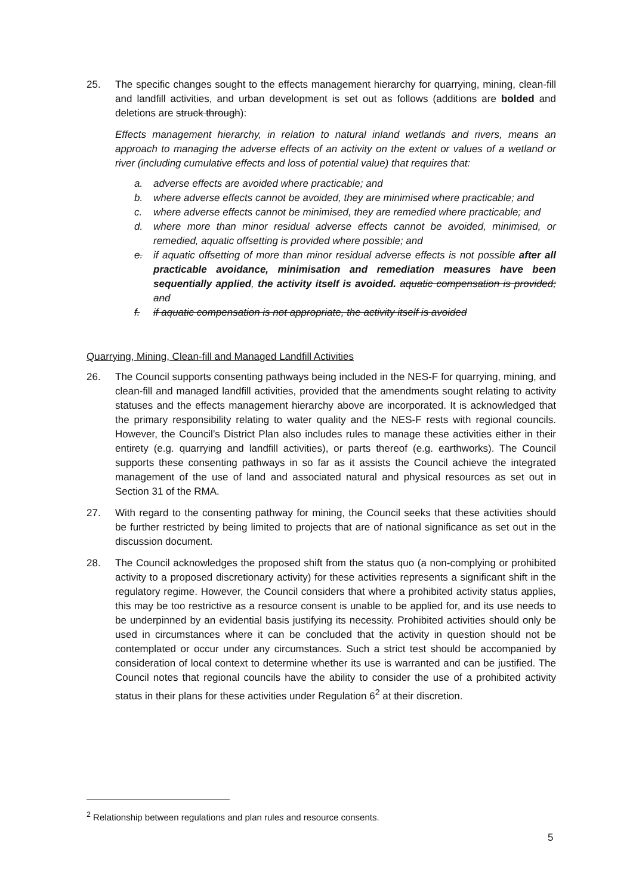25. The specific changes sought to the effects management hierarchy for quarrying, mining, clean-fill and landfill activities, and urban development is set out as follows (additions are bolded and deletions are struck through):
Effects management hierarchy, in relation to natural inland wetlands and rivers, means an approach to managing the adverse effects of an activity on the extent or values of a wetland or river (including cumulative effects and loss of potential value) that requires that:
a. adverse effects are avoided where practicable; and
b. where adverse effects cannot be avoided, they are minimised where practicable; and
c. where adverse effects cannot be minimised, they are remedied where practicable; and
d. where more than minor residual adverse effects cannot be avoided, minimised, or remedied, aquatic offsetting is provided where possible; and
e. if aquatic offsetting of more than minor residual adverse effects is not possible after all practicable avoidance, minimisation and remediation measures have been sequentially applied, the activity itself is avoided. aquatic compensation is provided; and
f. if aquatic compensation is not appropriate, the activity itself is avoided
Quarrying, Mining, Clean-fill and Managed Landfill Activities
26. The Council supports consenting pathways being included in the NES-F for quarrying, mining, and clean-fill and managed landfill activities, provided that the amendments sought relating to activity statuses and the effects management hierarchy above are incorporated. It is acknowledged that the primary responsibility relating to water quality and the NES-F rests with regional councils. However, the Council’s District Plan also includes rules to manage these activities either in their entirety (e.g. quarrying and landfill activities), or parts thereof (e.g. earthworks). The Council supports these consenting pathways in so far as it assists the Council achieve the integrated management of the use of land and associated natural and physical resources as set out in Section 31 of the RMA.
27. With regard to the consenting pathway for mining, the Council seeks that these activities should be further restricted by being limited to projects that are of national significance as set out in the discussion document.
28. The Council acknowledges the proposed shift from the status quo (a non-complying or prohibited activity to a proposed discretionary activity) for these activities represents a significant shift in the regulatory regime. However, the Council considers that where a prohibited activity status applies, this may be too restrictive as a resource consent is unable to be applied for, and its use needs to be underpinned by an evidential basis justifying its necessity. Prohibited activities should only be used in circumstances where it can be concluded that the activity in question should not be contemplated or occur under any circumstances. Such a strict test should be accompanied by consideration of local context to determine whether its use is warranted and can be justified. The Council notes that regional councils have the ability to consider the use of a prohibited activity status in their plans for these activities under Regulation 6<sup>2</sup> at their discretion.
<sup>2</sup> Relationship between regulations and plan rules and resource consents.
5